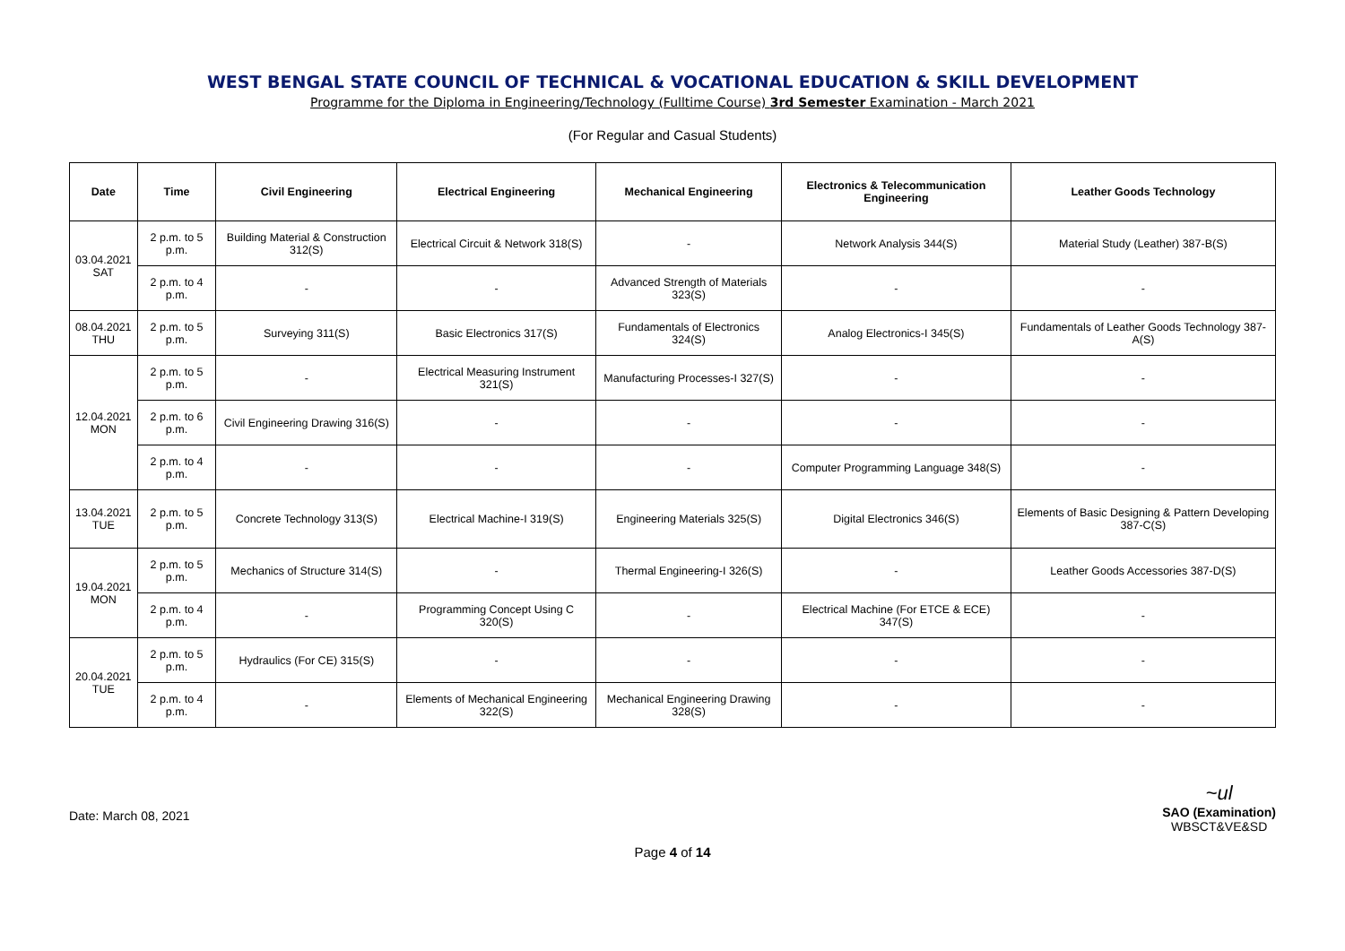WEST BENGAL STATE COUNCIL OF TECHNICAL & VOCATIONAL EDUCATION & SKILL DEVELOPMENT
Programme for the Diploma in Engineering/Technology (Fulltime Course) 3rd Semester Examination - March 2021
(For Regular and Casual Students)
| Date | Time | Civil Engineering | Electrical Engineering | Mechanical Engineering | Electronics & Telecommunication Engineering | Leather Goods Technology |
| --- | --- | --- | --- | --- | --- | --- |
| 03.04.2021 SAT | 2 p.m. to 5 p.m. | Building Material & Construction 312(S) | Electrical Circuit & Network 318(S) | - | Network Analysis 344(S) | Material Study (Leather) 387-B(S) |
| | 2 p.m. to 4 p.m. | - | - | Advanced Strength of Materials 323(S) | - | - |
| 08.04.2021 THU | 2 p.m. to 5 p.m. | Surveying 311(S) | Basic Electronics 317(S) | Fundamentals of Electronics 324(S) | Analog Electronics-I 345(S) | Fundamentals of Leather Goods Technology 387-A(S) |
| 12.04.2021 MON | 2 p.m. to 5 p.m. | - | Electrical Measuring Instrument 321(S) | Manufacturing Processes-I 327(S) | - | - |
| | 2 p.m. to 6 p.m. | Civil Engineering Drawing 316(S) | - | - | - | - |
| | 2 p.m. to 4 p.m. | - | - | - | Computer Programming Language 348(S) | - |
| 13.04.2021 TUE | 2 p.m. to 5 p.m. | Concrete Technology 313(S) | Electrical Machine-I 319(S) | Engineering Materials 325(S) | Digital Electronics 346(S) | Elements of Basic Designing & Pattern Developing 387-C(S) |
| 19.04.2021 MON | 2 p.m. to 5 p.m. | Mechanics of Structure 314(S) | - | Thermal Engineering-I 326(S) | - | Leather Goods Accessories 387-D(S) |
| | 2 p.m. to 4 p.m. | - | Programming Concept Using C 320(S) | - | Electrical Machine (For ETCE & ECE) 347(S) | - |
| 20.04.2021 TUE | 2 p.m. to 5 p.m. | Hydraulics (For CE) 315(S) | - | - | - | - |
| | 2 p.m. to 4 p.m. | - | Elements of Mechanical Engineering 322(S) | Mechanical Engineering Drawing 328(S) | - | - |
Date: March 08, 2021
~ul
SAO (Examination)
WBSCT&VE&SD
Page 4 of 14